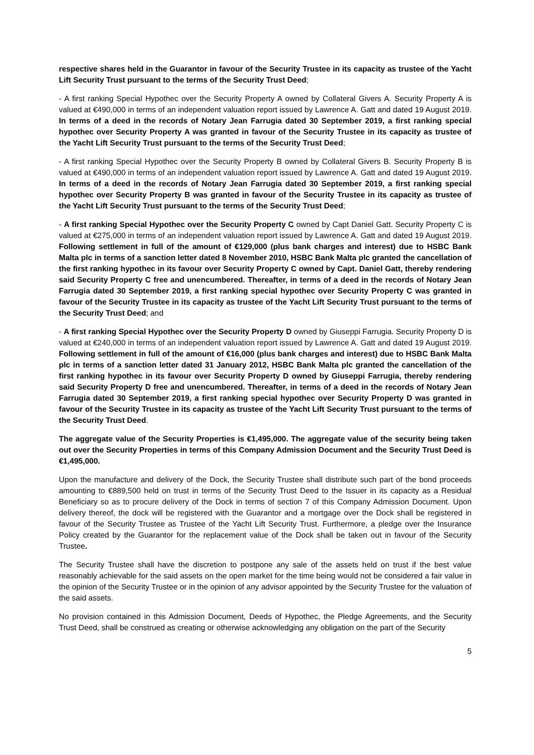respective shares held in the Guarantor in favour of the Security Trustee in its capacity as trustee of the Yacht Lift Security Trust pursuant to the terms of the Security Trust Deed;
- A first ranking Special Hypothec over the Security Property A owned by Collateral Givers A. Security Property A is valued at €490,000 in terms of an independent valuation report issued by Lawrence A. Gatt and dated 19 August 2019. In terms of a deed in the records of Notary Jean Farrugia dated 30 September 2019, a first ranking special hypothec over Security Property A was granted in favour of the Security Trustee in its capacity as trustee of the Yacht Lift Security Trust pursuant to the terms of the Security Trust Deed;
- A first ranking Special Hypothec over the Security Property B owned by Collateral Givers B. Security Property B is valued at €490,000 in terms of an independent valuation report issued by Lawrence A. Gatt and dated 19 August 2019. In terms of a deed in the records of Notary Jean Farrugia dated 30 September 2019, a first ranking special hypothec over Security Property B was granted in favour of the Security Trustee in its capacity as trustee of the Yacht Lift Security Trust pursuant to the terms of the Security Trust Deed;
- A first ranking Special Hypothec over the Security Property C owned by Capt Daniel Gatt. Security Property C is valued at €275,000 in terms of an independent valuation report issued by Lawrence A. Gatt and dated 19 August 2019. Following settlement in full of the amount of €129,000 (plus bank charges and interest) due to HSBC Bank Malta plc in terms of a sanction letter dated 8 November 2010, HSBC Bank Malta plc granted the cancellation of the first ranking hypothec in its favour over Security Property C owned by Capt. Daniel Gatt, thereby rendering said Security Property C free and unencumbered. Thereafter, in terms of a deed in the records of Notary Jean Farrugia dated 30 September 2019, a first ranking special hypothec over Security Property C was granted in favour of the Security Trustee in its capacity as trustee of the Yacht Lift Security Trust pursuant to the terms of the Security Trust Deed; and
- A first ranking Special Hypothec over the Security Property D owned by Giuseppi Farrugia. Security Property D is valued at €240,000 in terms of an independent valuation report issued by Lawrence A. Gatt and dated 19 August 2019. Following settlement in full of the amount of €16,000 (plus bank charges and interest) due to HSBC Bank Malta plc in terms of a sanction letter dated 31 January 2012, HSBC Bank Malta plc granted the cancellation of the first ranking hypothec in its favour over Security Property D owned by Giuseppi Farrugia, thereby rendering said Security Property D free and unencumbered. Thereafter, in terms of a deed in the records of Notary Jean Farrugia dated 30 September 2019, a first ranking special hypothec over Security Property D was granted in favour of the Security Trustee in its capacity as trustee of the Yacht Lift Security Trust pursuant to the terms of the Security Trust Deed.
The aggregate value of the Security Properties is €1,495,000. The aggregate value of the security being taken out over the Security Properties in terms of this Company Admission Document and the Security Trust Deed is €1,495,000.
Upon the manufacture and delivery of the Dock, the Security Trustee shall distribute such part of the bond proceeds amounting to €889,500 held on trust in terms of the Security Trust Deed to the Issuer in its capacity as a Residual Beneficiary so as to procure delivery of the Dock in terms of section 7 of this Company Admission Document. Upon delivery thereof, the dock will be registered with the Guarantor and a mortgage over the Dock shall be registered in favour of the Security Trustee as Trustee of the Yacht Lift Security Trust. Furthermore, a pledge over the Insurance Policy created by the Guarantor for the replacement value of the Dock shall be taken out in favour of the Security Trustee.
The Security Trustee shall have the discretion to postpone any sale of the assets held on trust if the best value reasonably achievable for the said assets on the open market for the time being would not be considered a fair value in the opinion of the Security Trustee or in the opinion of any advisor appointed by the Security Trustee for the valuation of the said assets.
No provision contained in this Admission Document, Deeds of Hypothec, the Pledge Agreements, and the Security Trust Deed, shall be construed as creating or otherwise acknowledging any obligation on the part of the Security
5